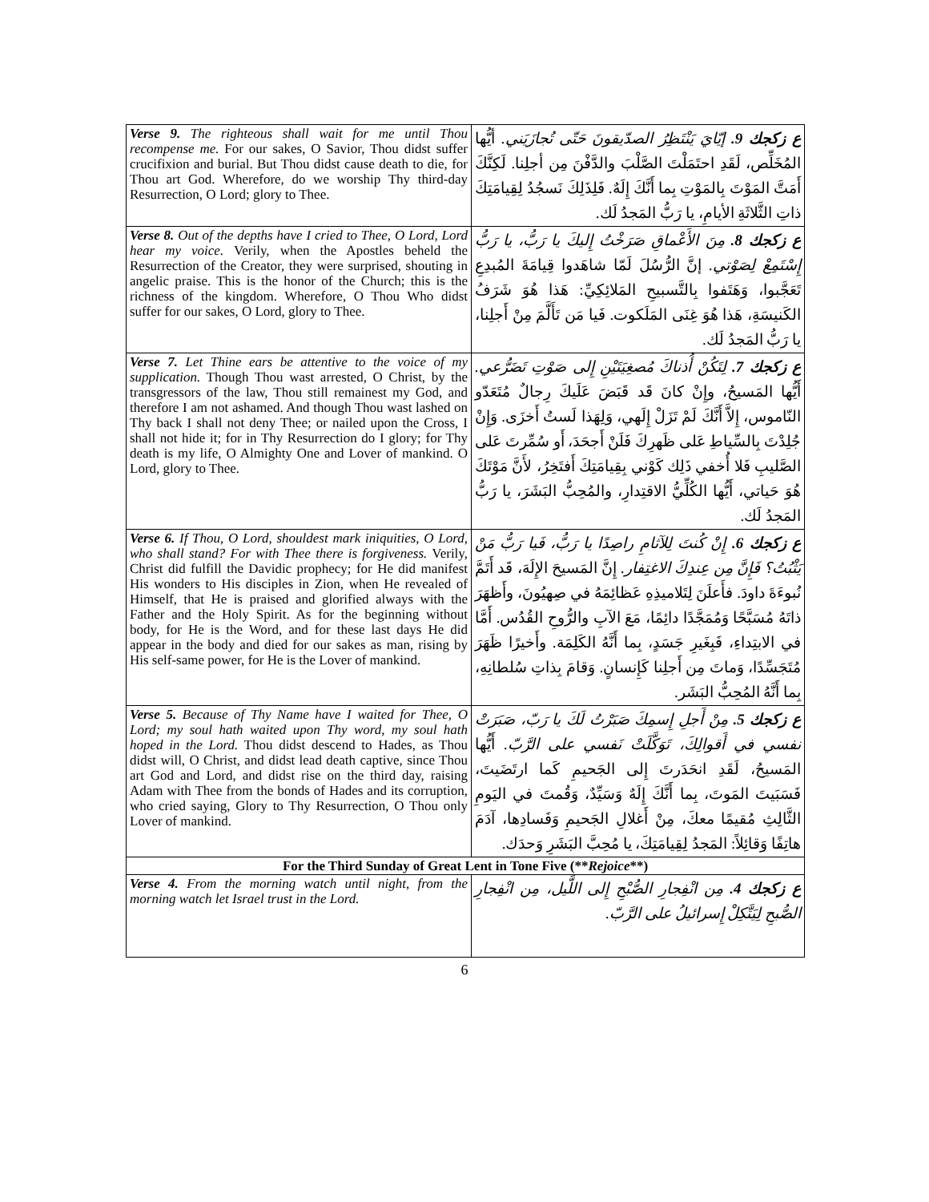| Verse 9. The righteous shall wait for me until Thou recompense me. For our sakes, O Savior, Thou didst suffer crucifixion and burial. But Thou didst cause death to die, for Thou art God. Wherefore, do we worship Thy third-day Resurrection, O Lord; glory to Thee. | ع زكجك 9. إيّايَ يَنْتَظِرُ الصدّيقونَ حَتّى تُجازَيَني. أيُّها المُخَلِّص، لَقَدِ احتَمَلْتَ الصَّلْبَ والدَّفْنَ مِن أجلِنا. لَكِنَّكَ أَمَتَّ المَوْتَ بِالمَوْتِ بِما أَنَّكَ إِلَهٌ. فَلِذَلِكَ نَسجُدُ لِقِيامَتِكَ ذاتِ الثَّلاثَةِ الأيامِ، يا رَبُّ المَجدُ لَك. |
| Verse 8. Out of the depths have I cried to Thee, O Lord, Lord hear my voice. Verily, when the Apostles beheld the Resurrection of the Creator, they were surprised, shouting in angelic praise. This is the honor of the Church; this is the richness of the kingdom. Wherefore, O Thou Who didst suffer for our sakes, O Lord, glory to Thee. | ع زكجك 8. مِنَ الأَعْماقِ صَرَخْتُ إِليكَ يا رَبُّ، يا رَبُّ إِسْتَمِعْ لِصَوْتي. إنَّ الرُّسُلَ لَمّا شاهَدوا قِيامَةَ المُبدِعِ تَعَجَّبوا، وَهَتَفوا بِالتَّسبيحِ المَلائِكِيِّ: هَذا هُوَ شَرَفُ الكَنيسَةِ، هَذا هُوَ غِنَى المَلَكوت. فَيا مَن تَأَلَّمَ مِنْ أَجلِنا، يا رَبُّ المَجدُ لَك. |
| Verse 7. Let Thine ears be attentive to the voice of my supplication. Though Thou wast arrested, O Christ, by the transgressors of the law, Thou still remainest my God, and therefore I am not ashamed. And though Thou wast lashed on Thy back I shall not deny Thee; or nailed upon the Cross, I shall not hide it; for in Thy Resurrection do I glory; for Thy death is my life, O Almighty One and Lover of mankind. O Lord, glory to Thee. | ع زكجك 7. لِتَكُنْ أُذناكَ مُصغِيَتَيْنِ إِلى صَوْتِ تَضَرُّعي. أَيُّها المَسيحُ، وإِنْ كانَ قَد قَبَضَ عَلَيكَ رِجالٌ مُتَعَدّو النّاموس، إِلاَّ أَنَّكَ لَمْ تَزَلْ إِلَهي، وَلِهَذا لَستُ أَخزَى. وَإِنْ جُلِدْتَ بِالسِّياطِ عَلى ظَهرِكَ فَلَنْ أَجحَدَ، أَو سُمِّرتَ عَلى الصَّليبِ فَلا أُخفي ذَلِك كَوْني بِقِيامَتِكَ أَفتَخِرُ، لأَنَّ مَوْتَكَ هُوَ حَياتي، أَيُّها الكُلِّيُّ الاقتِدارِ، والمُحِبُّ البَشَرَ، يا رَبُّ المَجدُ لَك. |
| Verse 6. If Thou, O Lord, shouldest mark iniquities, O Lord, who shall stand? For with Thee there is forgiveness. Verily, Christ did fulfill the Davidic prophecy; for He did manifest His wonders to His disciples in Zion, when He revealed of Himself, that He is praised and glorified always with the Father and the Holy Spirit. As for the beginning without body, for He is the Word, and for these last days He did appear in the body and died for our sakes as man, rising by His self-same power, for He is the Lover of mankind. | ع زكجك 6. إِنْ كُنتَ لِلآثامِ راصِدًا يا رَبُّ، فَيا رَبُّ مَنْ يَثْبُتُ؟ فَإِنَّ مِن عِندِكَ الاغتِفار. إِنَّ المَسيحَ الإِلَهَ، قَد أَتَمَّ نُبوءَةَ داودَ. فأَعلَنَ لِتَلاميذِهِ عَظائِمَهُ في صِهيُونَ، وأَظهَرَ ذاتَهُ مُسَبَّحًا وَمُمَجَّدًا دائِمًا، مَعَ الآبِ والرُّوحِ القُدُس. أَمَّا في الابتِداءِ، فَبِغَيرِ جَسَدٍ، بِما أَنَّهُ الكَلِمَة. وأَخيرًا ظَهَرَ مُتَجَسِّدًا، وَماتَ مِن أَجلِنا كَإِنسانٍ. وَقامَ بِذاتِ سُلطانِهِ، بِما أَنَّهُ المُحِبُّ البَشَر. |
| Verse 5. Because of Thy Name have I waited for Thee, O Lord; my soul hath waited upon Thy word, my soul hath hoped in the Lord. Thou didst descend to Hades, as Thou didst will, O Christ, and didst lead death captive, since Thou art God and Lord, and didst rise on the third day, raising Adam with Thee from the bonds of Hades and its corruption, who cried saying, Glory to Thy Resurrection, O Thou only Lover of mankind. | ع زكجك 5. مِنْ أَجلِ إِسمِكَ صَبَرْتُ لَكَ يا رَبّ، صَبَرَتْ نفسي في أَقوالِكَ، تَوَكَّلَتْ نَفسي على الرَّبّ. أَيُّها المَسيحُ، لَقَدِ انحَدَرتَ إِلى الجَحيمِ كَما ارتَضَيتَ، فَسَبَيتَ المَوتَ، بِما أَنَّكَ إِلَهٌ وَسَيِّدٌ، وَقُمتَ في اليَومِ الثَّالِثِ مُقيمًا معكَ، مِنْ أَغلالِ الجَحيمِ وَفَسادِها، آدَمَ هاتِفًا وَقائِلاً: المَجدُ لِقِيامَتِكَ، يا مُحِبَّ البَشَرِ وَحدَك. |
| For the Third Sunday of Great Lent in Tone Five (** Rejoice **) | |
| Verse 4. From the morning watch until night, from the morning watch let Israel trust in the Lord. | ع زكجك 4. مِن انْفِجارِ الصُّبْحِ إِلى اللَّيل، مِن انْفِجارِ الصُّبحِ لِيَتَّكِلْ إِسرائيلُ على الرَّبّ. |
6